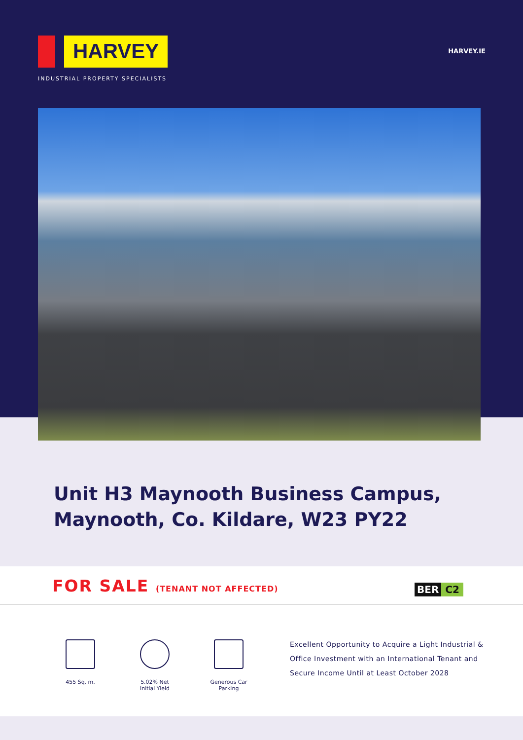HARVEY
INDUSTRIAL PROPERTY SPECIALISTS
HARVEY.IE
Unit H3 Maynooth Business Campus,
Maynooth, Co. Kildare, W23 PY22
FOR SALE (TENANT NOT AFFECTED) BER C2
455 Sq. m.
5.02% Net
Initial Yield
Generous Car
Parking
Excellent Opportunity to Acquire a Light Industrial & Office Investment with an International Tenant and Secure Income Until at Least October 2028